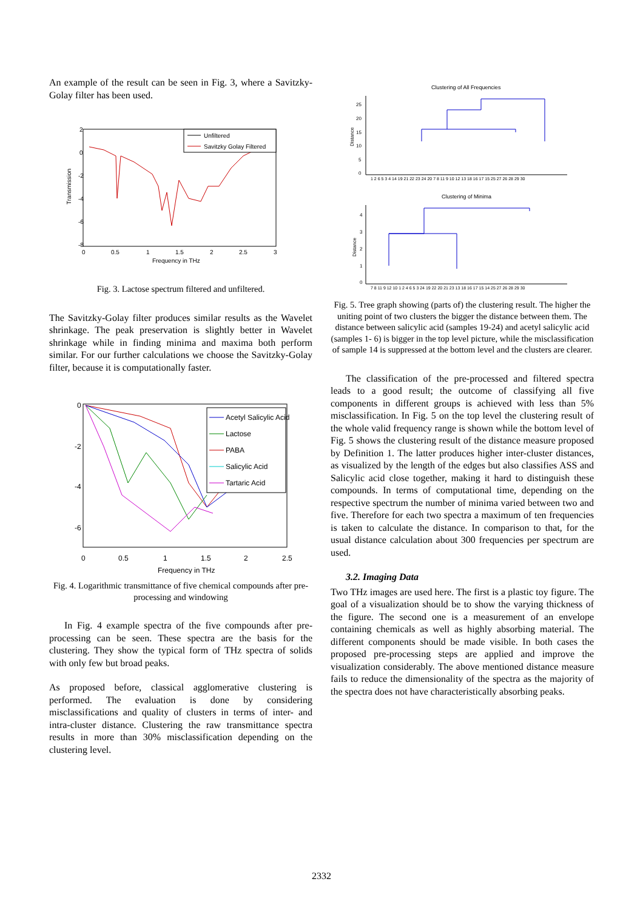An example of the result can be seen in Fig. 3, where a Savitzky-Golay filter has been used.
2
0
-2
-4
-6
-8
0
0.5
1
1.5
2
2.5
3
Frequency in THz
Transmission
Unfiltered
Savitzky Golay Filtered
Fig. 3. Lactose spectrum filtered and unfiltered.
The Savitzky-Golay filter produces similar results as the Wavelet shrinkage. The peak preservation is slightly better in Wavelet shrinkage while in finding minima and maxima both perform similar. For our further calculations we choose the Savitzky-Golay filter, because it is computationally faster.
0
-2
-4
-6
0
0.5
1
1.5
2
2.5
Frequency in THz
Acetyl Salicylic Acid
Lactose
PABA
Salicylic Acid
Tartaric Acid
Fig. 4. Logarithmic transmittance of five chemical compounds after pre-processing and windowing
In Fig. 4 example spectra of the five compounds after pre-processing can be seen. These spectra are the basis for the clustering. They show the typical form of THz spectra of solids with only few but broad peaks.
As proposed before, classical agglomerative clustering is performed. The evaluation is done by considering misclassifications and quality of clusters in terms of inter- and intra-cluster distance. Clustering the raw transmittance spectra results in more than 30% misclassification depending on the clustering level.
Clustering of All Frequencies
25
20
15
10
5
0
Distance
1 2 6 5 3 4 14 19 21 22 23 24 20 7 8 11 9 10 12 13 18 16 17 15 25 27 26 28 29 30
Clustering of Minima
4
3
2
1
0
Distance
7 8 11 9 12 10 1 2 4 6 5 3 24 19 22 20 21 23 13 18 16 17 15 14 25 27 26 28 29 30
Fig. 5. Tree graph showing (parts of) the clustering result. The higher the uniting point of two clusters the bigger the distance between them. The distance between salicylic acid (samples 19-24) and acetyl salicylic acid (samples 1- 6) is bigger in the top level picture, while the misclassification of sample 14 is suppressed at the bottom level and the clusters are clearer.
The classification of the pre-processed and filtered spectra leads to a good result; the outcome of classifying all five components in different groups is achieved with less than 5% misclassification. In Fig. 5 on the top level the clustering result of the whole valid frequency range is shown while the bottom level of Fig. 5 shows the clustering result of the distance measure proposed by Definition 1. The latter produces higher inter-cluster distances, as visualized by the length of the edges but also classifies ASS and Salicylic acid close together, making it hard to distinguish these compounds. In terms of computational time, depending on the respective spectrum the number of minima varied between two and five. Therefore for each two spectra a maximum of ten frequencies is taken to calculate the distance. In comparison to that, for the usual distance calculation about 300 frequencies per spectrum are used.
3.2. Imaging Data
Two THz images are used here. The first is a plastic toy figure. The goal of a visualization should be to show the varying thickness of the figure. The second one is a measurement of an envelope containing chemicals as well as highly absorbing material. The different components should be made visible. In both cases the proposed pre-processing steps are applied and improve the visualization considerably. The above mentioned distance measure fails to reduce the dimensionality of the spectra as the majority of the spectra does not have characteristically absorbing peaks.
2332